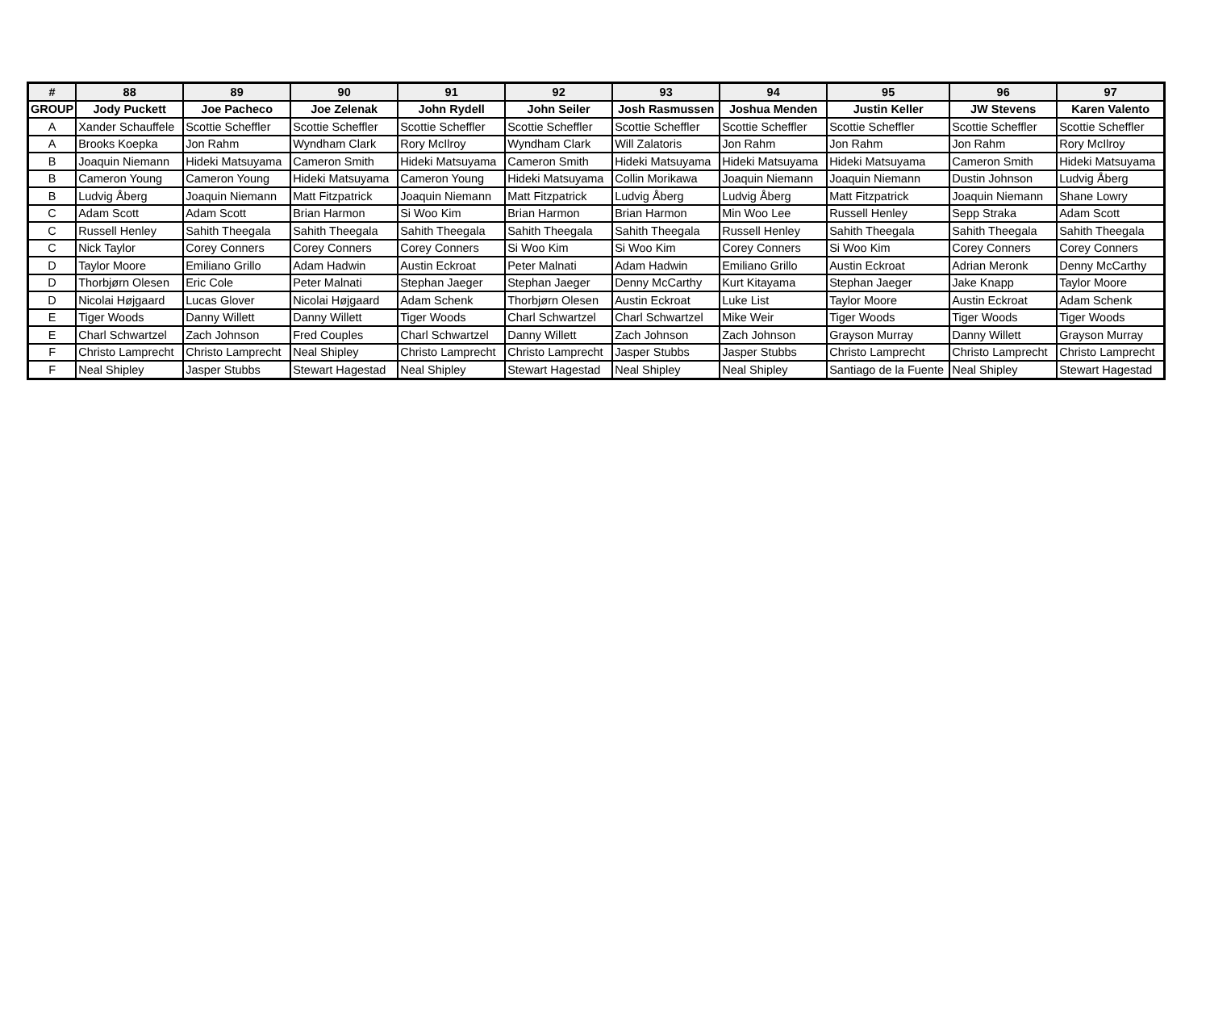| # | 88 | 89 | 90 | 91 | 92 | 93 | 94 | 95 | 96 | 97 |
| --- | --- | --- | --- | --- | --- | --- | --- | --- | --- | --- |
| GROUP | Jody Puckett | Joe Pacheco | Joe Zelenak | John Rydell | John Seiler | Josh Rasmussen | Joshua Menden | Justin Keller | JW Stevens | Karen Valento |
| A | Xander Schauffele | Scottie Scheffler | Scottie Scheffler | Scottie Scheffler | Scottie Scheffler | Scottie Scheffler | Scottie Scheffler | Scottie Scheffler | Scottie Scheffler | Scottie Scheffler |
| A | Brooks Koepka | Jon Rahm | Wyndham Clark | Rory McIlroy | Wyndham Clark | Will Zalatoris | Jon Rahm | Jon Rahm | Jon Rahm | Rory McIlroy |
| B | Joaquin Niemann | Hideki Matsuyama | Cameron Smith | Hideki Matsuyama | Cameron Smith | Hideki Matsuyama | Hideki Matsuyama | Hideki Matsuyama | Cameron Smith | Hideki Matsuyama |
| B | Cameron Young | Cameron Young | Hideki Matsuyama | Cameron Young | Hideki Matsuyama | Collin Morikawa | Joaquin Niemann | Joaquin Niemann | Dustin Johnson | Ludvig Åberg |
| B | Ludvig Åberg | Joaquin Niemann | Matt Fitzpatrick | Joaquin Niemann | Matt Fitzpatrick | Ludvig Åberg | Ludvig Åberg | Matt Fitzpatrick | Joaquin Niemann | Shane Lowry |
| C | Adam Scott | Adam Scott | Brian Harmon | Si Woo Kim | Brian Harmon | Brian Harmon | Min Woo Lee | Russell Henley | Sepp Straka | Adam Scott |
| C | Russell Henley | Sahith Theegala | Sahith Theegala | Sahith Theegala | Sahith Theegala | Sahith Theegala | Russell Henley | Sahith Theegala | Sahith Theegala | Sahith Theegala |
| C | Nick Taylor | Corey Conners | Corey Conners | Corey Conners | Si Woo Kim | Si Woo Kim | Corey Conners | Si Woo Kim | Corey Conners | Corey Conners |
| D | Taylor Moore | Emiliano Grillo | Adam Hadwin | Austin Eckroat | Peter Malnati | Adam Hadwin | Emiliano Grillo | Austin Eckroat | Adrian Meronk | Denny McCarthy |
| D | Thorbjørn Olesen | Eric Cole | Peter Malnati | Stephan Jaeger | Stephan Jaeger | Denny McCarthy | Kurt Kitayama | Stephan Jaeger | Jake Knapp | Taylor Moore |
| D | Nicolai Højgaard | Lucas Glover | Nicolai Højgaard | Adam Schenk | Thorbjørn Olesen | Austin Eckroat | Luke List | Taylor Moore | Austin Eckroat | Adam Schenk |
| E | Tiger Woods | Danny Willett | Danny Willett | Tiger Woods | Charl Schwartzel | Charl Schwartzel | Mike Weir | Tiger Woods | Tiger Woods | Tiger Woods |
| E | Charl Schwartzel | Zach Johnson | Fred Couples | Charl Schwartzel | Danny Willett | Zach Johnson | Zach Johnson | Grayson Murray | Danny Willett | Grayson Murray |
| F | Christo Lamprecht | Christo Lamprecht | Neal Shipley | Christo Lamprecht | Christo Lamprecht | Jasper Stubbs | Jasper Stubbs | Christo Lamprecht | Christo Lamprecht | Christo Lamprecht |
| F | Neal Shipley | Jasper Stubbs | Stewart Hagestad | Neal Shipley | Stewart Hagestad | Neal Shipley | Neal Shipley | Santiago de la Fuente | Neal Shipley | Stewart Hagestad |